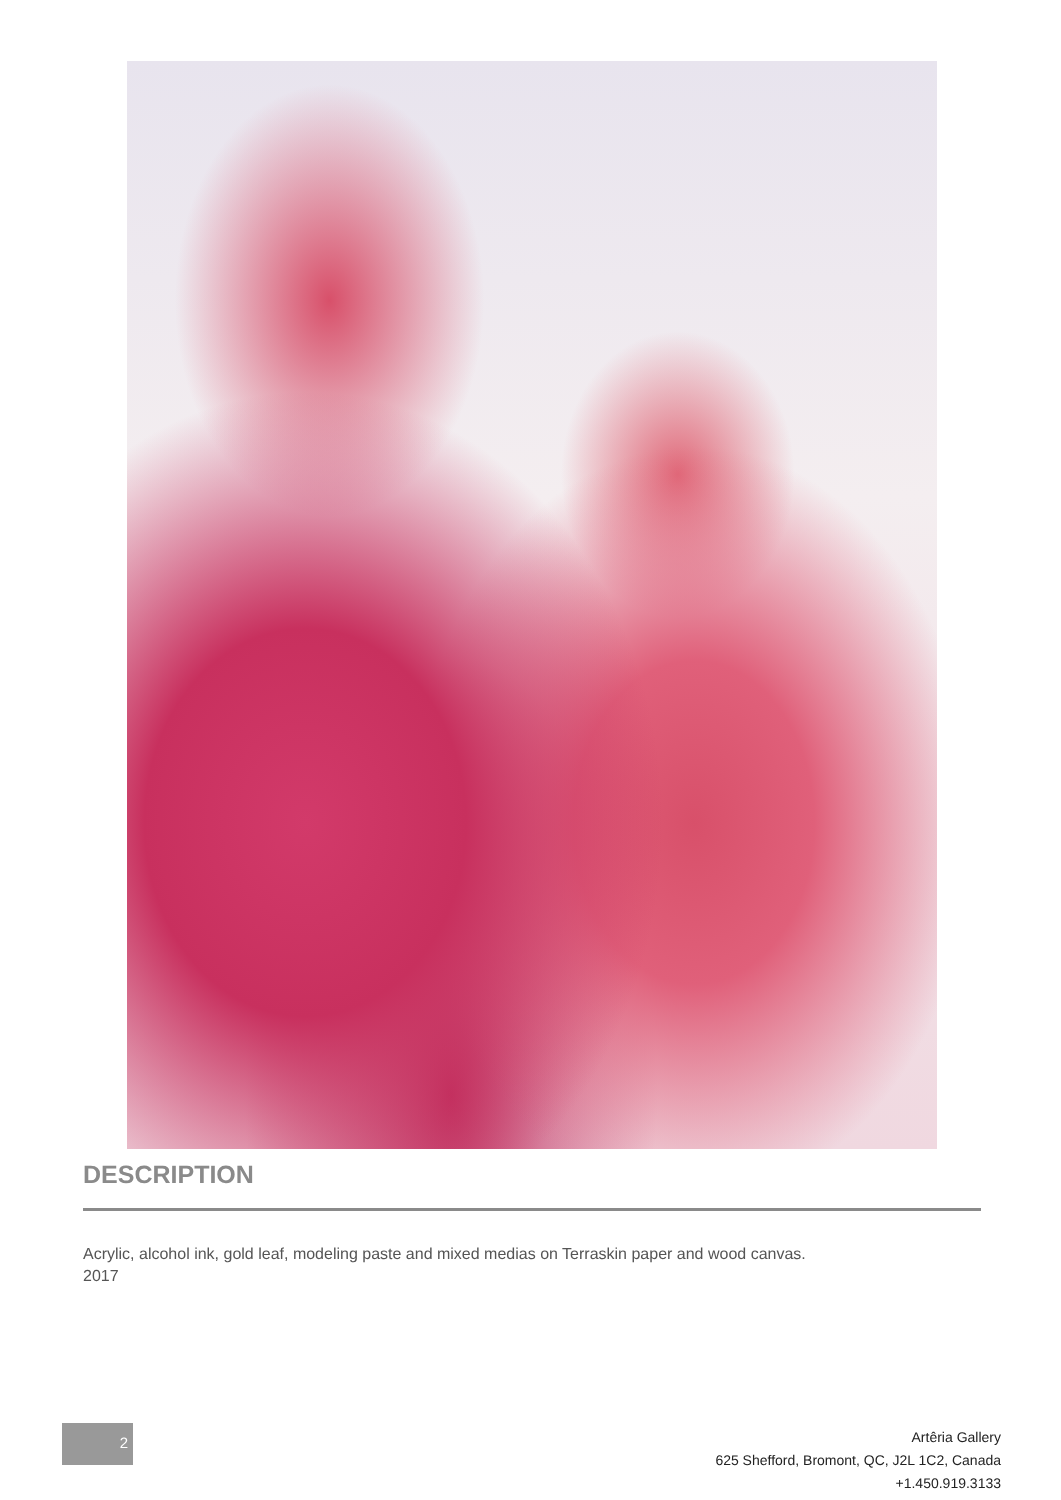DESCRIPTION
Acrylic, alcohol ink, gold leaf, modeling paste and mixed medias on Terraskin paper and wood canvas.
2017
2
Artêria Gallery
625 Shefford, Bromont, QC, J2L 1C2, Canada
+1.450.919.3133